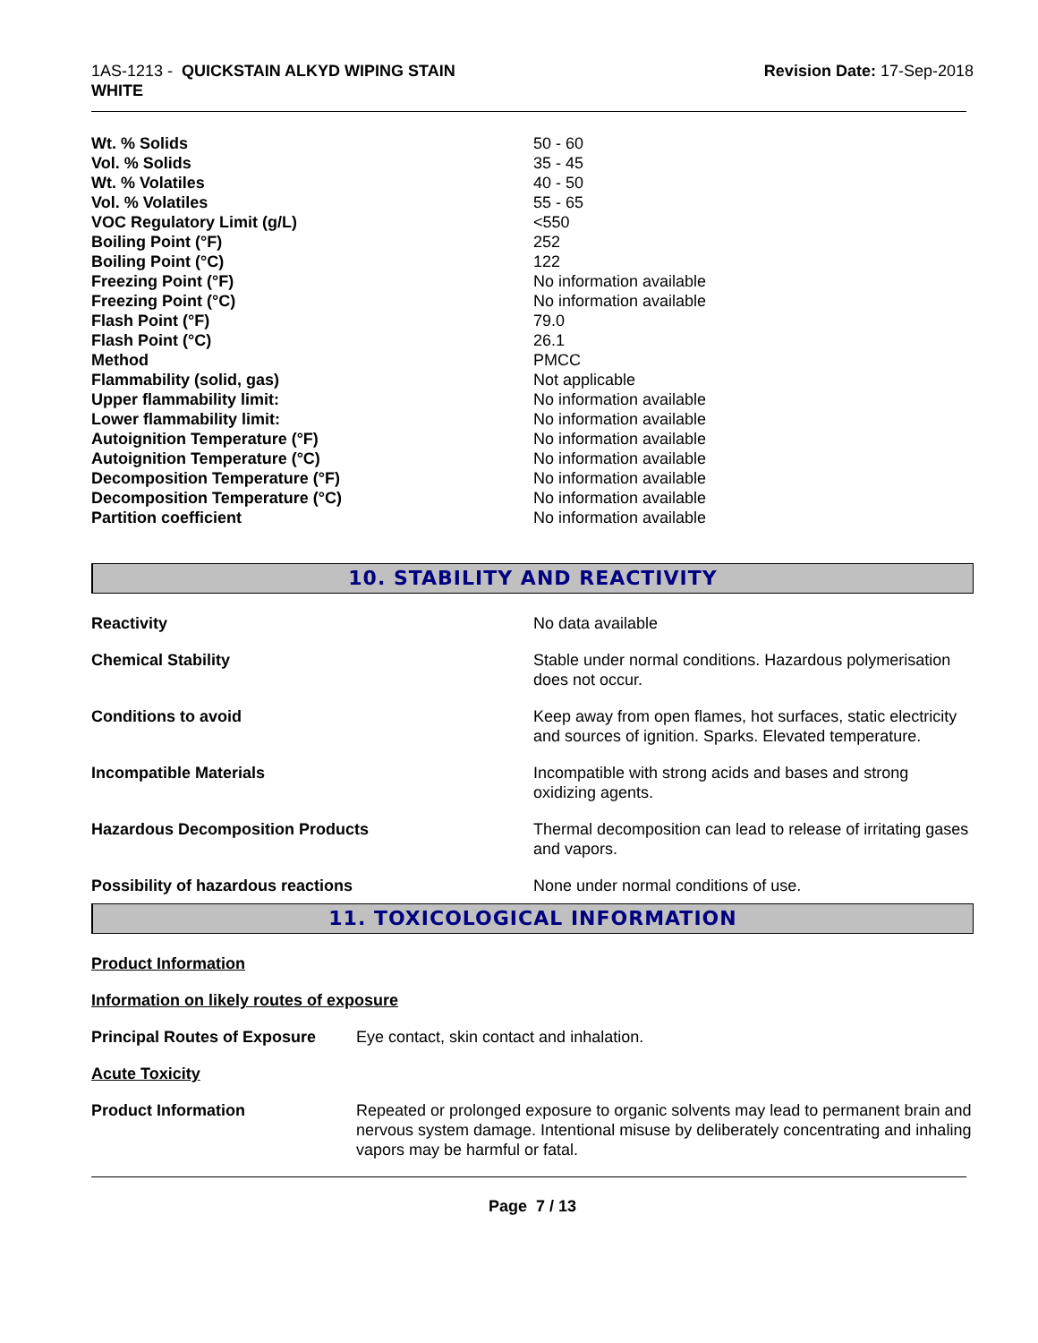1AS-1213 - QUICKSTAIN ALKYD WIPING STAIN
WHITE
Revision Date: 17-Sep-2018
| Wt. % Solids | 50 - 60 |
| Vol. % Solids | 35 - 45 |
| Wt. % Volatiles | 40 - 50 |
| Vol. % Volatiles | 55 - 65 |
| VOC Regulatory Limit (g/L) | <550 |
| Boiling Point (°F) | 252 |
| Boiling Point (°C) | 122 |
| Freezing Point (°F) | No information available |
| Freezing Point (°C) | No information available |
| Flash Point (°F) | 79.0 |
| Flash Point (°C) | 26.1 |
| Method | PMCC |
| Flammability (solid, gas) | Not applicable |
| Upper flammability limit: | No information available |
| Lower flammability limit: | No information available |
| Autoignition Temperature (°F) | No information available |
| Autoignition Temperature (°C) | No information available |
| Decomposition Temperature (°F) | No information available |
| Decomposition Temperature (°C) | No information available |
| Partition coefficient | No information available |
10. STABILITY AND REACTIVITY
| Reactivity | No data available |
| Chemical Stability | Stable under normal conditions. Hazardous polymerisation does not occur. |
| Conditions to avoid | Keep away from open flames, hot surfaces, static electricity and sources of ignition. Sparks. Elevated temperature. |
| Incompatible Materials | Incompatible with strong acids and bases and strong oxidizing agents. |
| Hazardous Decomposition Products | Thermal decomposition can lead to release of irritating gases and vapors. |
| Possibility of hazardous reactions | None under normal conditions of use. |
11. TOXICOLOGICAL INFORMATION
Product Information
Information on likely routes of exposure
| Principal Routes of Exposure | Eye contact, skin contact and inhalation. |
Acute Toxicity
| Product Information | Repeated or prolonged exposure to organic solvents may lead to permanent brain and nervous system damage. Intentional misuse by deliberately concentrating and inhaling vapors may be harmful or fatal. |
Page 7 / 13